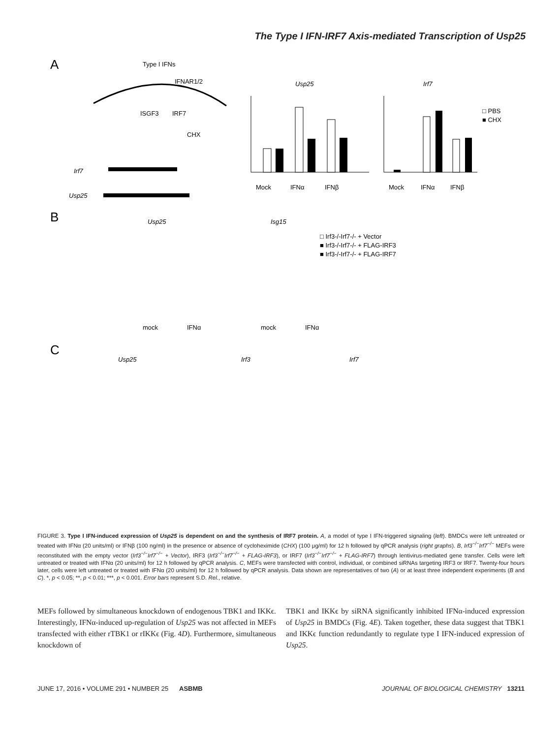The Type I IFN-IRF7 Axis-mediated Transcription of Usp25
A
Type I IFNs
IFNAR1/2
ISGF3
IRF7
CHX
Irf7
Usp25
Usp25
Irf7
□ PBS
■ CHX
Mock
IFNα
IFNβ
Mock
IFNα
IFNβ
B
Usp25
Isg15
□ Irf3-/-Irf7-/- + Vector
■ Irf3-/-Irf7-/- + FLAG-IRF3
■ Irf3-/-Irf7-/- + FLAG-IRF7
mock
IFNα
mock
IFNα
C
Usp25
Irf3
Irf7
FIGURE 3. Type I IFN-induced expression of Usp25 is dependent on and the synthesis of IRF7 protein. A, a model of type I IFN-triggered signaling (left). BMDCs were left untreated or treated with IFNα (20 units/ml) or IFNβ (100 ng/ml) in the presence or absence of cycloheximide (CHX) (100 μg/ml) for 12 h followed by qPCR analysis (right graphs). B, Irf3<sup>−/−</sup>Irf7<sup>−/−</sup> MEFs were reconstituted with the empty vector (Irf3<sup>−/−</sup>Irf7<sup>−/−</sup> + Vector), IRF3 (Irf3<sup>−/−</sup>Irf7<sup>−/−</sup> + FLAG-IRF3), or IRF7 (Irf3<sup>−/−</sup>Irf7<sup>−/−</sup> + FLAG-IRF7) through lentivirus-mediated gene transfer. Cells were left untreated or treated with IFNα (20 units/ml) for 12 h followed by qPCR analysis. C, MEFs were transfected with control, individual, or combined siRNAs targeting IRF3 or IRF7. Twenty-four hours later, cells were left untreated or treated with IFNα (20 units/ml) for 12 h followed by qPCR analysis. Data shown are representatives of two (A) or at least three independent experiments (B and C). *, p < 0.05; **, p < 0.01; ***, p < 0.001. Error bars represent S.D. Rel., relative.
MEFs followed by simultaneous knockdown of endogenous TBK1 and IKKϵ. Interestingly, IFNα-induced up-regulation of Usp25 was not affected in MEFs transfected with either rTBK1 or rIKKϵ (Fig. 4D). Furthermore, simultaneous knockdown of
TBK1 and IKKϵ by siRNA significantly inhibited IFNα-induced expression of Usp25 in BMDCs (Fig. 4E). Taken together, these data suggest that TBK1 and IKKϵ function redundantly to regulate type I IFN-induced expression of Usp25.
JUNE 17, 2016 • VOLUME 291 • NUMBER 25 ASBMB JOURNAL OF BIOLOGICAL CHEMISTRY 13211